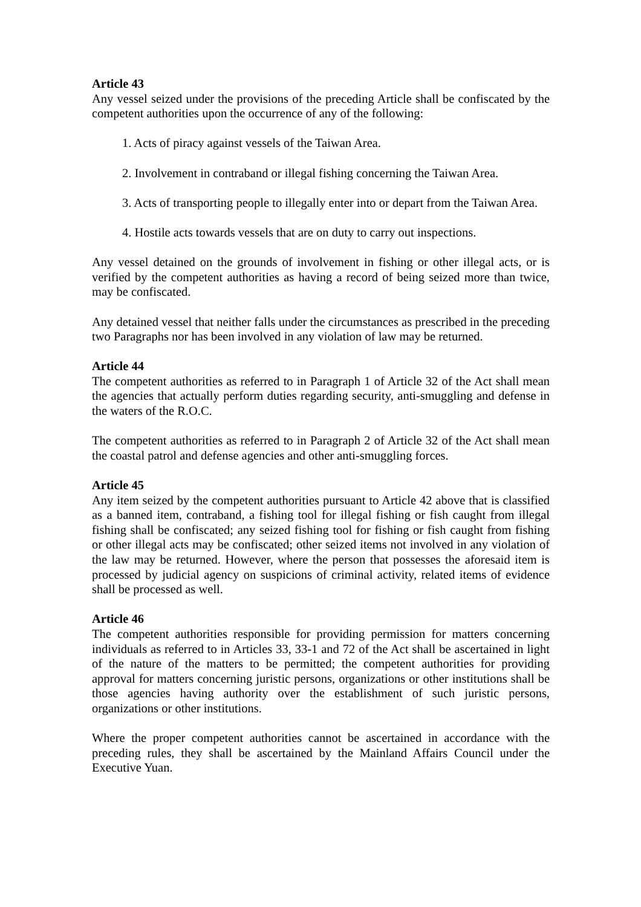Article 43
Any vessel seized under the provisions of the preceding Article shall be confiscated by the competent authorities upon the occurrence of any of the following:
1. Acts of piracy against vessels of the Taiwan Area.
2. Involvement in contraband or illegal fishing concerning the Taiwan Area.
3. Acts of transporting people to illegally enter into or depart from the Taiwan Area.
4. Hostile acts towards vessels that are on duty to carry out inspections.
Any vessel detained on the grounds of involvement in fishing or other illegal acts, or is verified by the competent authorities as having a record of being seized more than twice, may be confiscated.
Any detained vessel that neither falls under the circumstances as prescribed in the preceding two Paragraphs nor has been involved in any violation of law may be returned.
Article 44
The competent authorities as referred to in Paragraph 1 of Article 32 of the Act shall mean the agencies that actually perform duties regarding security, anti-smuggling and defense in the waters of the R.O.C.
The competent authorities as referred to in Paragraph 2 of Article 32 of the Act shall mean the coastal patrol and defense agencies and other anti-smuggling forces.
Article 45
Any item seized by the competent authorities pursuant to Article 42 above that is classified as a banned item, contraband, a fishing tool for illegal fishing or fish caught from illegal fishing shall be confiscated; any seized fishing tool for fishing or fish caught from fishing or other illegal acts may be confiscated; other seized items not involved in any violation of the law may be returned. However, where the person that possesses the aforesaid item is processed by judicial agency on suspicions of criminal activity, related items of evidence shall be processed as well.
Article 46
The competent authorities responsible for providing permission for matters concerning individuals as referred to in Articles 33, 33-1 and 72 of the Act shall be ascertained in light of the nature of the matters to be permitted; the competent authorities for providing approval for matters concerning juristic persons, organizations or other institutions shall be those agencies having authority over the establishment of such juristic persons, organizations or other institutions.
Where the proper competent authorities cannot be ascertained in accordance with the preceding rules, they shall be ascertained by the Mainland Affairs Council under the Executive Yuan.